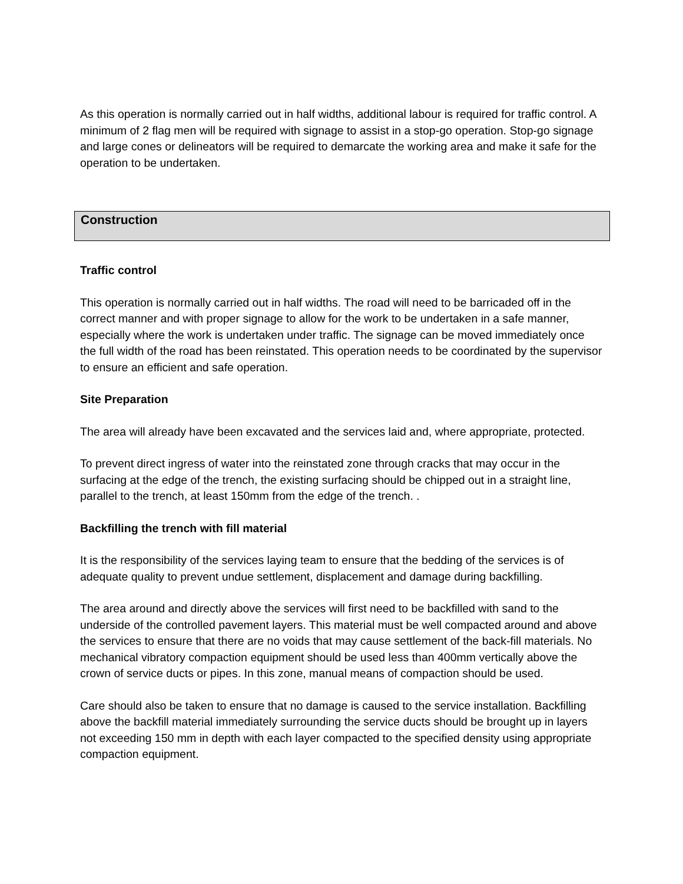As this operation is normally carried out in half widths, additional labour is required for traffic control. A minimum of 2 flag men will be required with signage to assist in a stop-go operation. Stop-go signage and large cones or delineators will be required to demarcate the working area and make it safe for the operation to be undertaken.
Construction
Traffic control
This operation is normally carried out in half widths. The road will need to be barricaded off in the correct manner and with proper signage to allow for the work to be undertaken in a safe manner, especially where the work is undertaken under traffic. The signage can be moved immediately once the full width of the road has been reinstated. This operation needs to be coordinated by the supervisor to ensure an efficient and safe operation.
Site Preparation
The area will already have been excavated and the services laid and, where appropriate, protected.
To prevent direct ingress of water into the reinstated zone through cracks that may occur in the surfacing at the edge of the trench, the existing surfacing should be chipped out in a straight line, parallel to the trench, at least 150mm from the edge of the trench. .
Backfilling the trench with fill material
It is the responsibility of the services laying team to ensure that the bedding of the services is of adequate quality to prevent undue settlement, displacement and damage during backfilling.
The area around and directly above the services will first need to be backfilled with sand to the underside of the controlled pavement layers. This material must be well compacted around and above the services to ensure that there are no voids that may cause settlement of the back-fill materials. No mechanical vibratory compaction equipment should be used less than 400mm vertically above the crown of service ducts or pipes. In this zone, manual means of compaction should be used.
Care should also be taken to ensure that no damage is caused to the service installation. Backfilling above the backfill material immediately surrounding the service ducts should be brought up in layers not exceeding 150 mm in depth with each layer compacted to the specified density using appropriate compaction equipment.